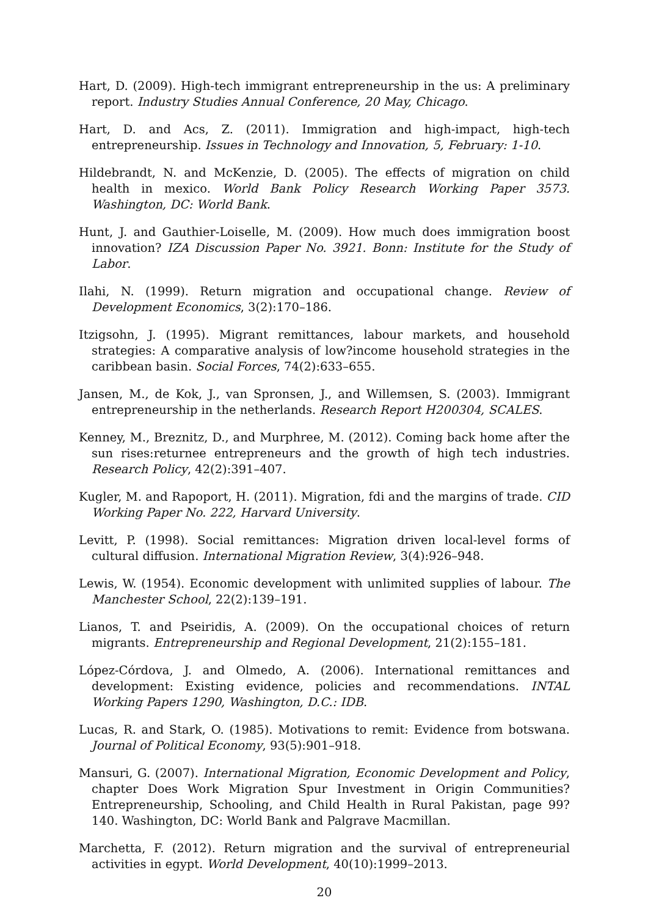Hart, D. (2009). High-tech immigrant entrepreneurship in the us: A preliminary report. Industry Studies Annual Conference, 20 May, Chicago.
Hart, D. and Acs, Z. (2011). Immigration and high-impact, high-tech entrepreneurship. Issues in Technology and Innovation, 5, February: 1-10.
Hildebrandt, N. and McKenzie, D. (2005). The effects of migration on child health in mexico. World Bank Policy Research Working Paper 3573. Washington, DC: World Bank.
Hunt, J. and Gauthier-Loiselle, M. (2009). How much does immigration boost innovation? IZA Discussion Paper No. 3921. Bonn: Institute for the Study of Labor.
Ilahi, N. (1999). Return migration and occupational change. Review of Development Economics, 3(2):170–186.
Itzigsohn, J. (1995). Migrant remittances, labour markets, and household strategies: A comparative analysis of low?income household strategies in the caribbean basin. Social Forces, 74(2):633–655.
Jansen, M., de Kok, J., van Spronsen, J., and Willemsen, S. (2003). Immigrant entrepreneurship in the netherlands. Research Report H200304, SCALES.
Kenney, M., Breznitz, D., and Murphree, M. (2012). Coming back home after the sun rises:returnee entrepreneurs and the growth of high tech industries. Research Policy, 42(2):391–407.
Kugler, M. and Rapoport, H. (2011). Migration, fdi and the margins of trade. CID Working Paper No. 222, Harvard University.
Levitt, P. (1998). Social remittances: Migration driven local-level forms of cultural diffusion. International Migration Review, 3(4):926–948.
Lewis, W. (1954). Economic development with unlimited supplies of labour. The Manchester School, 22(2):139–191.
Lianos, T. and Pseiridis, A. (2009). On the occupational choices of return migrants. Entrepreneurship and Regional Development, 21(2):155–181.
López-Córdova, J. and Olmedo, A. (2006). International remittances and development: Existing evidence, policies and recommendations. INTAL Working Papers 1290, Washington, D.C.: IDB.
Lucas, R. and Stark, O. (1985). Motivations to remit: Evidence from botswana. Journal of Political Economy, 93(5):901–918.
Mansuri, G. (2007). International Migration, Economic Development and Policy, chapter Does Work Migration Spur Investment in Origin Communities? Entrepreneurship, Schooling, and Child Health in Rural Pakistan, page 99?140. Washington, DC: World Bank and Palgrave Macmillan.
Marchetta, F. (2012). Return migration and the survival of entrepreneurial activities in egypt. World Development, 40(10):1999–2013.
20